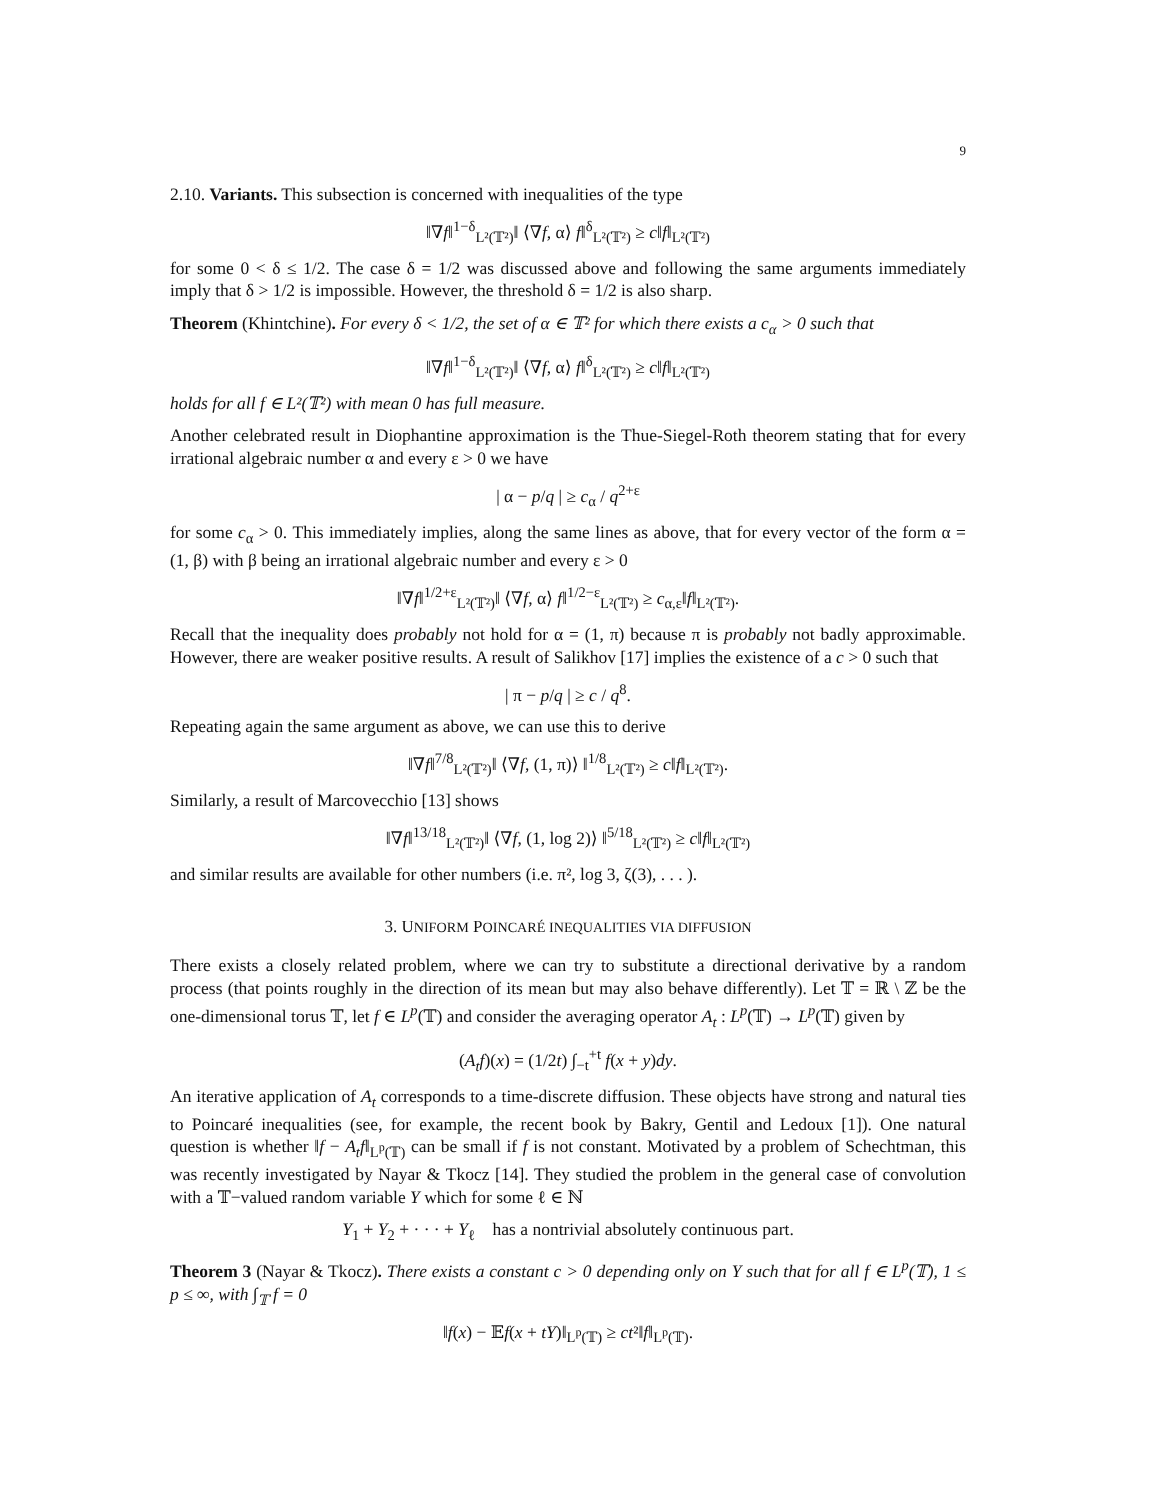9
2.10. Variants. This subsection is concerned with inequalities of the type
‖∇f‖<sup>1−δ</sup><sub>L²(𝕋²)</sub>‖ ⟨∇f, α⟩ f‖<sup>δ</sup><sub>L²(𝕋²)</sub> ≥ c‖f‖<sub>L²(𝕋²)</sub>
for some 0 < δ ≤ 1/2. The case δ = 1/2 was discussed above and following the same arguments immediately imply that δ > 1/2 is impossible. However, the threshold δ = 1/2 is also sharp.
Theorem (Khintchine). For every δ < 1/2, the set of α ∈ 𝕋² for which there exists a c<sub>α</sub> > 0 such that
‖∇f‖<sup>1−δ</sup><sub>L²(𝕋²)</sub>‖ ⟨∇f, α⟩ f‖<sup>δ</sup><sub>L²(𝕋²)</sub> ≥ c‖f‖<sub>L²(𝕋²)</sub>
holds for all f ∈ L²(𝕋²) with mean 0 has full measure.
Another celebrated result in Diophantine approximation is the Thue-Siegel-Roth theorem stating that for every irrational algebraic number α and every ε > 0 we have
| α − p/q | ≥ c<sub>α</sub> / q<sup>2+ε</sup>
for some c<sub>α</sub> > 0. This immediately implies, along the same lines as above, that for every vector of the form α = (1, β) with β being an irrational algebraic number and every ε > 0
‖∇f‖<sup>1/2+ε</sup><sub>L²(𝕋²)</sub>‖ ⟨∇f, α⟩ f‖<sup>1/2−ε</sup><sub>L²(𝕋²)</sub> ≥ c<sub>α,ε</sub>‖f‖<sub>L²(𝕋²)</sub>.
Recall that the inequality does probably not hold for α = (1, π) because π is probably not badly approximable. However, there are weaker positive results. A result of Salikhov [17] implies the existence of a c > 0 such that
| π − p/q | ≥ c / q<sup>8</sup>.
Repeating again the same argument as above, we can use this to derive
‖∇f‖<sup>7/8</sup><sub>L²(𝕋²)</sub>‖ ⟨∇f, (1, π)⟩ ‖<sup>1/8</sup><sub>L²(𝕋²)</sub> ≥ c‖f‖<sub>L²(𝕋²)</sub>.
Similarly, a result of Marcovecchio [13] shows
‖∇f‖<sup>13/18</sup><sub>L²(𝕋²)</sub>‖ ⟨∇f, (1, log 2)⟩ ‖<sup>5/18</sup><sub>L²(𝕋²)</sub> ≥ c‖f‖<sub>L²(𝕋²)</sub>
and similar results are available for other numbers (i.e. π², log 3, ζ(3), . . . ).
3. UNIFORM POINCARÉ INEQUALITIES VIA DIFFUSION
There exists a closely related problem, where we can try to substitute a directional derivative by a random process (that points roughly in the direction of its mean but may also behave differently). Let 𝕋 = ℝ \ ℤ be the one-dimensional torus 𝕋, let f ∈ L<sup>p</sup>(𝕋) and consider the averaging operator A<sub>t</sub> : L<sup>p</sup>(𝕋) → L<sup>p</sup>(𝕋) given by
(A<sub>t</sub>f)(x) = (1/2t) ∫<sub>−t</sub><sup>+t</sup> f(x + y)dy.
An iterative application of A<sub>t</sub> corresponds to a time-discrete diffusion. These objects have strong and natural ties to Poincaré inequalities (see, for example, the recent book by Bakry, Gentil and Ledoux [1]). One natural question is whether ‖f − A<sub>t</sub>f‖<sub>L<sup>p</sup>(𝕋)</sub> can be small if f is not constant. Motivated by a problem of Schechtman, this was recently investigated by Nayar & Tkocz [14]. They studied the problem in the general case of convolution with a 𝕋−valued random variable Y which for some ℓ ∈ ℕ
Y<sub>1</sub> + Y<sub>2</sub> + · · · + Y<sub>ℓ</sub> has a nontrivial absolutely continuous part.
Theorem 3 (Nayar & Tkocz). There exists a constant c > 0 depending only on Y such that for all f ∈ L<sup>p</sup>(𝕋), 1 ≤ p ≤ ∞, with ∫<sub>𝕋</sub> f = 0
‖f(x) − 𝔼f(x + tY)‖<sub>L<sup>p</sup>(𝕋)</sub> ≥ ct²‖f‖<sub>L<sup>p</sup>(𝕋)</sub>.